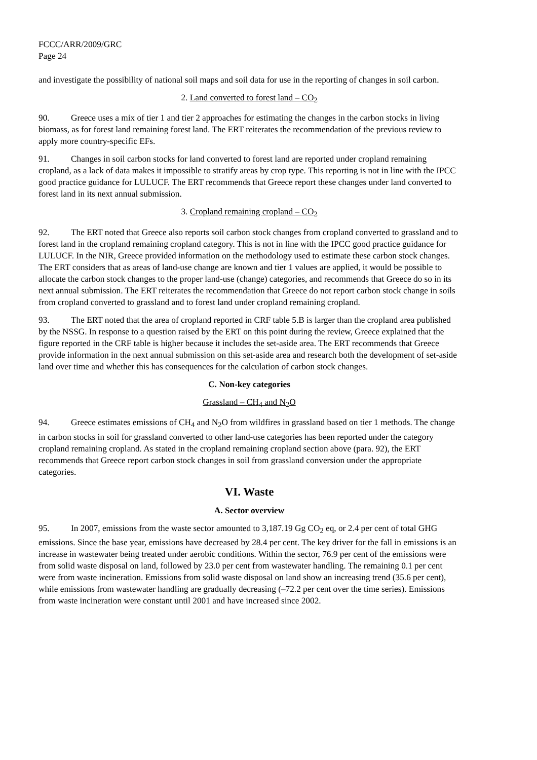FCCC/ARR/2009/GRC
Page 24
and investigate the possibility of national soil maps and soil data for use in the reporting of changes in soil carbon.
2. Land converted to forest land – CO<sub>2</sub>
90. Greece uses a mix of tier 1 and tier 2 approaches for estimating the changes in the carbon stocks in living biomass, as for forest land remaining forest land. The ERT reiterates the recommendation of the previous review to apply more country-specific EFs.
91. Changes in soil carbon stocks for land converted to forest land are reported under cropland remaining cropland, as a lack of data makes it impossible to stratify areas by crop type. This reporting is not in line with the IPCC good practice guidance for LULUCF. The ERT recommends that Greece report these changes under land converted to forest land in its next annual submission.
3. Cropland remaining cropland – CO<sub>2</sub>
92. The ERT noted that Greece also reports soil carbon stock changes from cropland converted to grassland and to forest land in the cropland remaining cropland category. This is not in line with the IPCC good practice guidance for LULUCF. In the NIR, Greece provided information on the methodology used to estimate these carbon stock changes. The ERT considers that as areas of land-use change are known and tier 1 values are applied, it would be possible to allocate the carbon stock changes to the proper land-use (change) categories, and recommends that Greece do so in its next annual submission. The ERT reiterates the recommendation that Greece do not report carbon stock change in soils from cropland converted to grassland and to forest land under cropland remaining cropland.
93. The ERT noted that the area of cropland reported in CRF table 5.B is larger than the cropland area published by the NSSG. In response to a question raised by the ERT on this point during the review, Greece explained that the figure reported in the CRF table is higher because it includes the set-aside area. The ERT recommends that Greece provide information in the next annual submission on this set-aside area and research both the development of set-aside land over time and whether this has consequences for the calculation of carbon stock changes.
C. Non-key categories
Grassland – CH<sub>4</sub> and N<sub>2</sub>O
94. Greece estimates emissions of CH<sub>4</sub> and N<sub>2</sub>O from wildfires in grassland based on tier 1 methods. The change in carbon stocks in soil for grassland converted to other land-use categories has been reported under the category cropland remaining cropland. As stated in the cropland remaining cropland section above (para. 92), the ERT recommends that Greece report carbon stock changes in soil from grassland conversion under the appropriate categories.
VI. Waste
A. Sector overview
95. In 2007, emissions from the waste sector amounted to 3,187.19 Gg CO<sub>2</sub> eq, or 2.4 per cent of total GHG emissions. Since the base year, emissions have decreased by 28.4 per cent. The key driver for the fall in emissions is an increase in wastewater being treated under aerobic conditions. Within the sector, 76.9 per cent of the emissions were from solid waste disposal on land, followed by 23.0 per cent from wastewater handling. The remaining 0.1 per cent were from waste incineration. Emissions from solid waste disposal on land show an increasing trend (35.6 per cent), while emissions from wastewater handling are gradually decreasing (–72.2 per cent over the time series). Emissions from waste incineration were constant until 2001 and have increased since 2002.